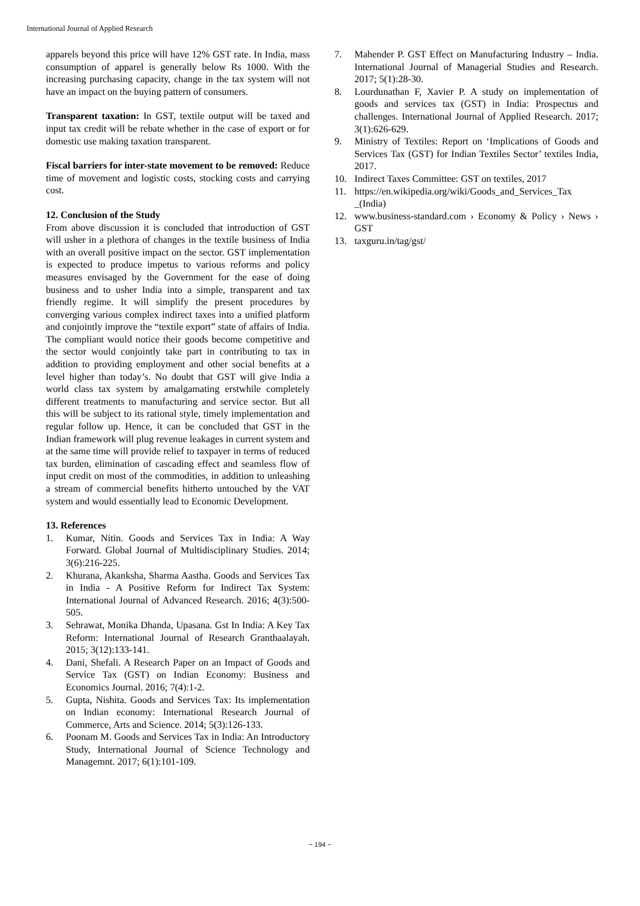International Journal of Applied Research
apparels beyond this price will have 12% GST rate. In India, mass consumption of apparel is generally below Rs 1000. With the increasing purchasing capacity, change in the tax system will not have an impact on the buying pattern of consumers.
Transparent taxation: In GST, textile output will be taxed and input tax credit will be rebate whether in the case of export or for domestic use making taxation transparent.
Fiscal barriers for inter-state movement to be removed: Reduce time of movement and logistic costs, stocking costs and carrying cost.
12. Conclusion of the Study
From above discussion it is concluded that introduction of GST will usher in a plethora of changes in the textile business of India with an overall positive impact on the sector. GST implementation is expected to produce impetus to various reforms and policy measures envisaged by the Government for the ease of doing business and to usher India into a simple, transparent and tax friendly regime. It will simplify the present procedures by converging various complex indirect taxes into a unified platform and conjointly improve the “textile export” state of affairs of India. The compliant would notice their goods become competitive and the sector would conjointly take part in contributing to tax in addition to providing employment and other social benefits at a level higher than today’s. No doubt that GST will give India a world class tax system by amalgamating erstwhile completely different treatments to manufacturing and service sector. But all this will be subject to its rational style, timely implementation and regular follow up. Hence, it can be concluded that GST in the Indian framework will plug revenue leakages in current system and at the same time will provide relief to taxpayer in terms of reduced tax burden, elimination of cascading effect and seamless flow of input credit on most of the commodities, in addition to unleashing a stream of commercial benefits hitherto untouched by the VAT system and would essentially lead to Economic Development.
13. References
1. Kumar, Nitin. Goods and Services Tax in India: A Way Forward. Global Journal of Multidisciplinary Studies. 2014; 3(6):216-225.
2. Khurana, Akanksha, Sharma Aastha. Goods and Services Tax in India - A Positive Reform for Indirect Tax System: International Journal of Advanced Research. 2016; 4(3):500-505.
3. Sehrawat, Monika Dhanda, Upasana. Gst In India: A Key Tax Reform: International Journal of Research Granthaalayah. 2015; 3(12):133-141.
4. Dani, Shefali. A Research Paper on an Impact of Goods and Service Tax (GST) on Indian Economy: Business and Economics Journal. 2016; 7(4):1-2.
5. Gupta, Nishita. Goods and Services Tax: Its implementation on Indian economy: International Research Journal of Commerce, Arts and Science. 2014; 5(3):126-133.
6. Poonam M. Goods and Services Tax in India: An Introductory Study, International Journal of Science Technology and Managemnt. 2017; 6(1):101-109.
7. Mahender P. GST Effect on Manufacturing Industry – India. International Journal of Managerial Studies and Research. 2017; 5(1):28-30.
8. Lourdunathan F, Xavier P. A study on implementation of goods and services tax (GST) in India: Prospectus and challenges. International Journal of Applied Research. 2017; 3(1):626-629.
9. Ministry of Textiles: Report on ‘Implications of Goods and Services Tax (GST) for Indian Textiles Sector’ textiles India, 2017.
10. Indirect Taxes Committee: GST on textiles, 2017
11. https://en.wikipedia.org/wiki/Goods_and_Services_Tax _(India)
12. www.business-standard.com › Economy & Policy › News › GST
13. taxguru.in/tag/gst/
~ 194 ~